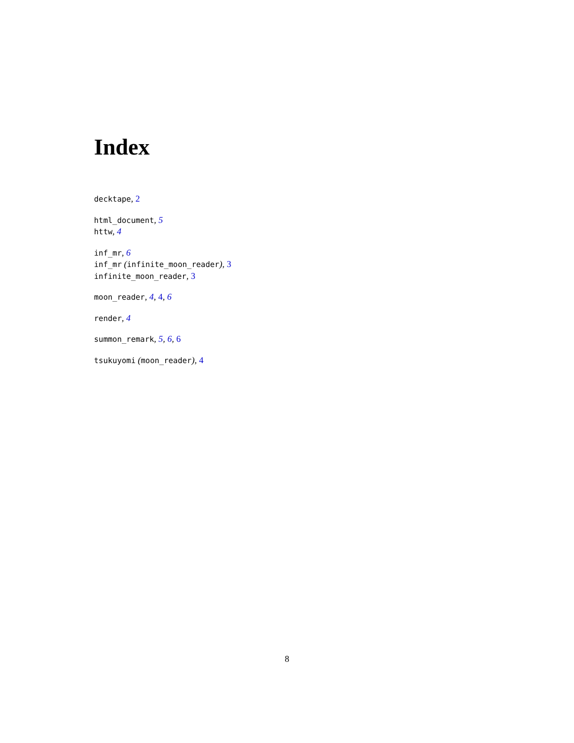Index
decktape, 2
html_document, 5
httw, 4
inf_mr, 6
inf_mr (infinite_moon_reader), 3
infinite_moon_reader, 3
moon_reader, 4, 4, 6
render, 4
summon_remark, 5, 6, 6
tsukuyomi (moon_reader), 4
8